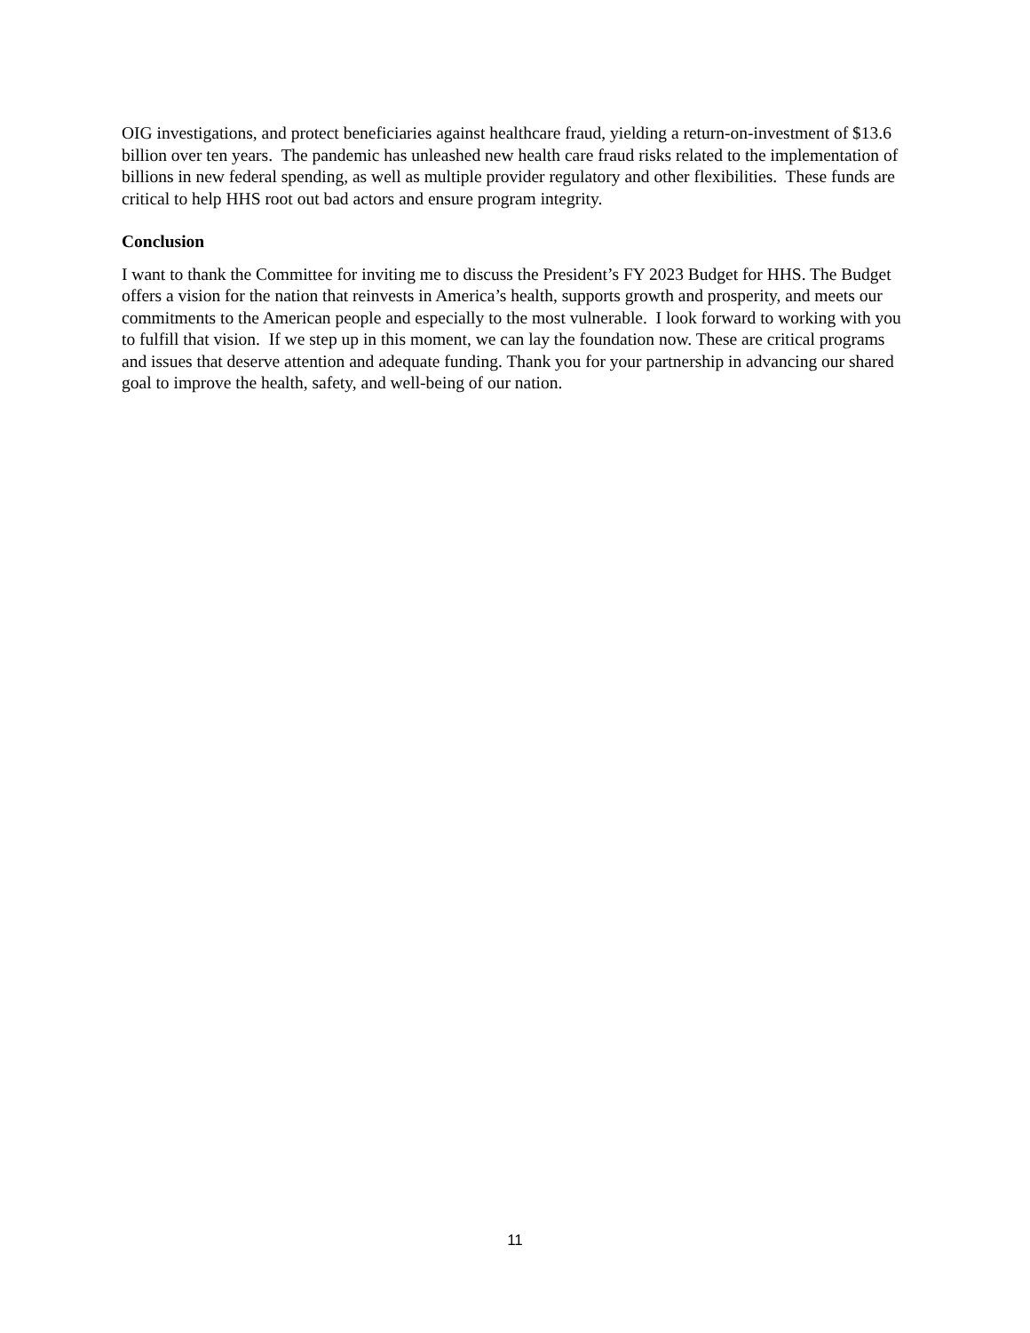OIG investigations, and protect beneficiaries against healthcare fraud, yielding a return-on-investment of $13.6 billion over ten years. The pandemic has unleashed new health care fraud risks related to the implementation of billions in new federal spending, as well as multiple provider regulatory and other flexibilities. These funds are critical to help HHS root out bad actors and ensure program integrity.
Conclusion
I want to thank the Committee for inviting me to discuss the President’s FY 2023 Budget for HHS. The Budget offers a vision for the nation that reinvests in America’s health, supports growth and prosperity, and meets our commitments to the American people and especially to the most vulnerable. I look forward to working with you to fulfill that vision. If we step up in this moment, we can lay the foundation now. These are critical programs and issues that deserve attention and adequate funding. Thank you for your partnership in advancing our shared goal to improve the health, safety, and well-being of our nation.
11